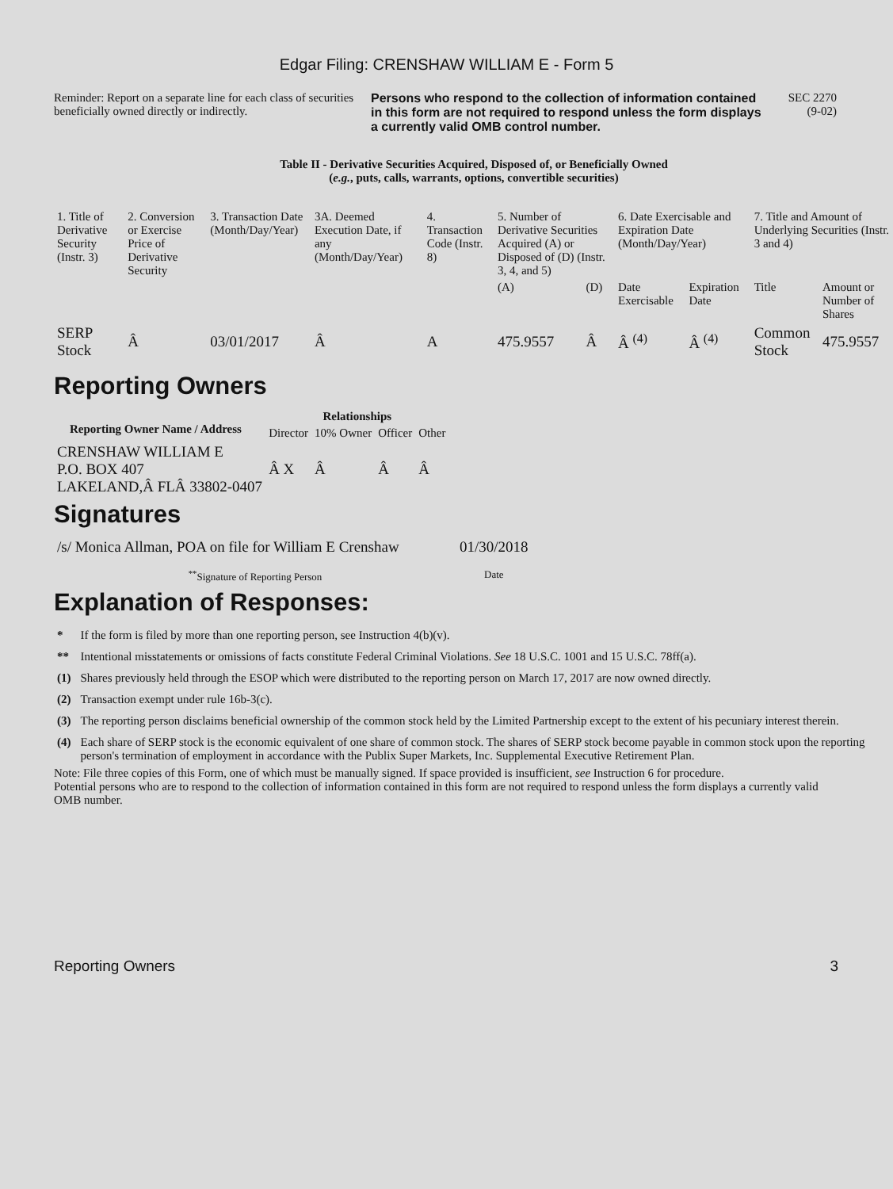Edgar Filing: CRENSHAW WILLIAM E - Form 5
Reminder: Report on a separate line for each class of securities beneficially owned directly or indirectly.
Persons who respond to the collection of information contained in this form are not required to respond unless the form displays a currently valid OMB control number.
SEC 2270
(9-02)
Table II - Derivative Securities Acquired, Disposed of, or Beneficially Owned
(e.g., puts, calls, warrants, options, convertible securities)
| 1. Title of Derivative Security (Instr. 3) | 2. Conversion or Exercise Price of Derivative Security | 3. Transaction Date (Month/Day/Year) | 3A. Deemed Execution Date, if any (Month/Day/Year) | 4. Transaction Code (Instr. 8) | 5. Number of Derivative Securities Acquired (A) or Disposed of (D) (Instr. 3, 4, and 5) | | 6. Date Exercisable and Expiration Date (Month/Day/Year) | | 7. Title and Amount of Underlying Securities (Instr. 3 and 4) | |
| --- | --- | --- | --- | --- | --- | --- | --- | --- | --- | --- |
| | | | | | (A) | (D) | Date Exercisable | Expiration Date | Title | Amount or Number of Shares |
| SERP Stock | Â | 03/01/2017 | Â | A | 475.9557 | Â | Â <sup>(4)</sup> | Â <sup>(4)</sup> | Common Stock | 475.9557 |
Reporting Owners
| Reporting Owner Name / Address | Relationships | | | |
| --- | --- | --- | --- | --- |
| | Director | 10% Owner | Officer | Other |
| CRENSHAW WILLIAM E P.O. BOX 407 LAKELAND,Â FLÂ 33802-0407 | Â X | Â | Â | Â |
Signatures
| /s/ Monica Allman, POA on file for William E Crenshaw | 01/30/2018 |
| <sup>**</sup> Signature of Reporting Person | Date |
Explanation of Responses:
| * | If the form is filed by more than one reporting person, see Instruction 4(b)(v). |
| ** | Intentional misstatements or omissions of facts constitute Federal Criminal Violations. See 18 U.S.C. 1001 and 15 U.S.C. 78ff(a). |
| (1) | Shares previously held through the ESOP which were distributed to the reporting person on March 17, 2017 are now owned directly. |
| (2) | Transaction exempt under rule 16b-3(c). |
| (3) | The reporting person disclaims beneficial ownership of the common stock held by the Limited Partnership except to the extent of his pecuniary interest therein. |
| (4) | Each share of SERP stock is the economic equivalent of one share of common stock. The shares of SERP stock become payable in common stock upon the reporting person's termination of employment in accordance with the Publix Super Markets, Inc. Supplemental Executive Retirement Plan. |
Note: File three copies of this Form, one of which must be manually signed. If space provided is insufficient, see Instruction 6 for procedure.
Potential persons who are to respond to the collection of information contained in this form are not required to respond unless the form displays a currently valid OMB number.
Reporting Owners 3